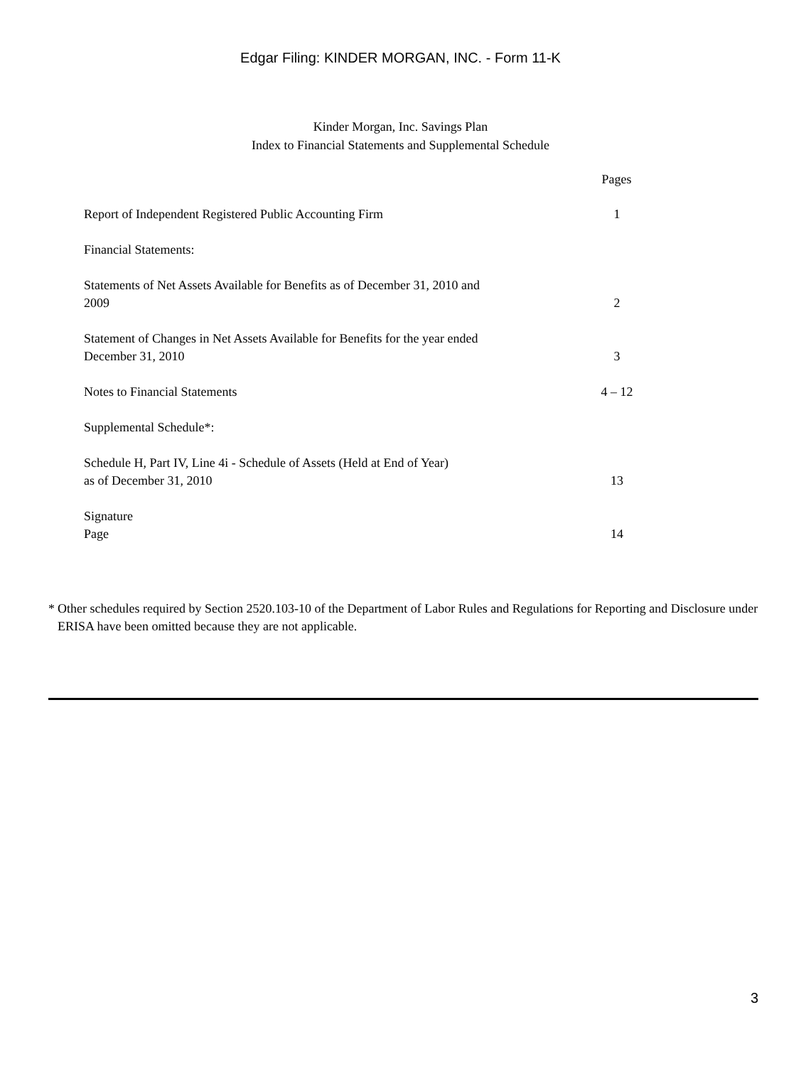Edgar Filing: KINDER MORGAN, INC. - Form 11-K
Kinder Morgan, Inc. Savings Plan
Index to Financial Statements and Supplemental Schedule
| | Pages |
| --- | --- |
| Report of Independent Registered Public Accounting Firm | 1 |
| Financial Statements: | |
| Statements of Net Assets Available for Benefits as of December 31, 2010 and 2009 | 2 |
| Statement of Changes in Net Assets Available for Benefits for the year ended December 31, 2010 | 3 |
| Notes to Financial Statements | 4 – 12 |
| Supplemental Schedule*: | |
| Schedule H, Part IV, Line 4i - Schedule of Assets (Held at End of Year) as of December 31, 2010 | 13 |
| Signature Page | 14 |
* Other schedules required by Section 2520.103-10 of the Department of Labor Rules and Regulations for Reporting and Disclosure under ERISA have been omitted because they are not applicable.
3